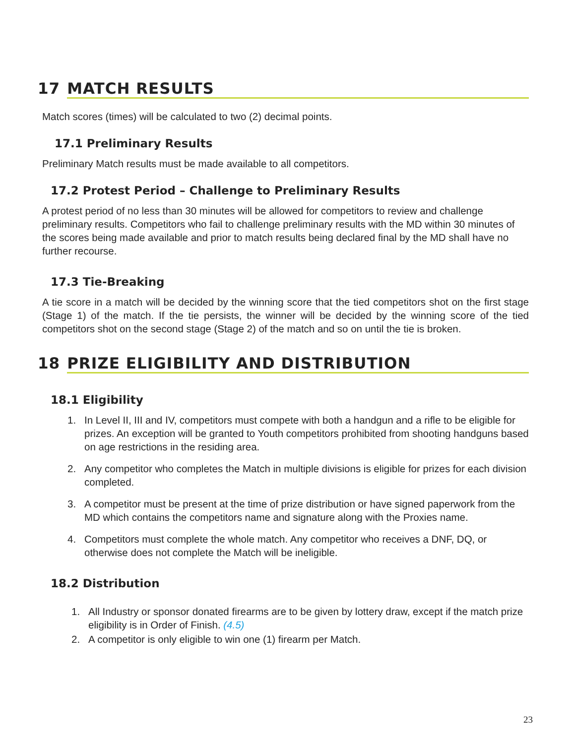17 MATCH RESULTS
Match scores (times) will be calculated to two (2) decimal points.
17.1 Preliminary Results
Preliminary Match results must be made available to all competitors.
17.2 Protest Period – Challenge to Preliminary Results
A protest period of no less than 30 minutes will be allowed for competitors to review and challenge preliminary results. Competitors who fail to challenge preliminary results with the MD within 30 minutes of the scores being made available and prior to match results being declared final by the MD shall have no further recourse.
17.3 Tie-Breaking
A tie score in a match will be decided by the winning score that the tied competitors shot on the first stage (Stage 1) of the match. If the tie persists, the winner will be decided by the winning score of the tied competitors shot on the second stage (Stage 2) of the match and so on until the tie is broken.
18 PRIZE ELIGIBILITY AND DISTRIBUTION
18.1 Eligibility
1. In Level II, III and IV, competitors must compete with both a handgun and a rifle to be eligible for prizes. An exception will be granted to Youth competitors prohibited from shooting handguns based on age restrictions in the residing area.
2. Any competitor who completes the Match in multiple divisions is eligible for prizes for each division completed.
3. A competitor must be present at the time of prize distribution or have signed paperwork from the MD which contains the competitors name and signature along with the Proxies name.
4. Competitors must complete the whole match. Any competitor who receives a DNF, DQ, or otherwise does not complete the Match will be ineligible.
18.2 Distribution
1. All Industry or sponsor donated firearms are to be given by lottery draw, except if the match prize eligibility is in Order of Finish. (4.5)
2. A competitor is only eligible to win one (1) firearm per Match.
23